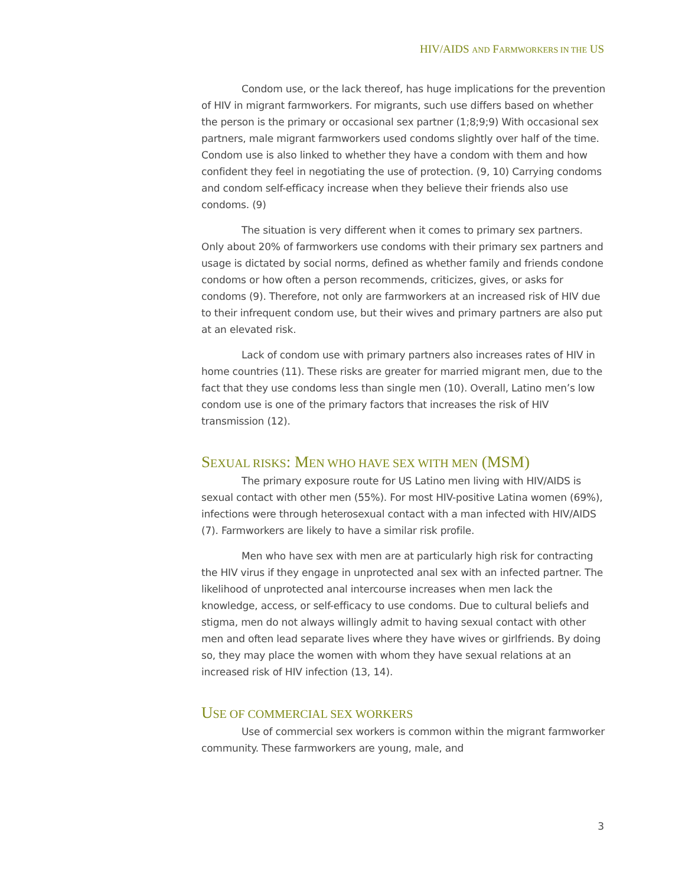HIV/AIDS AND FARMWORKERS IN THE US
Condom use, or the lack thereof, has huge implications for the prevention of HIV in migrant farmworkers. For migrants, such use differs based on whether the person is the primary or occasional sex partner (1;8;9;9) With occasional sex partners, male migrant farmworkers used condoms slightly over half of the time. Condom use is also linked to whether they have a condom with them and how confident they feel in negotiating the use of protection. (9, 10) Carrying condoms and condom self-efficacy increase when they believe their friends also use condoms. (9)
The situation is very different when it comes to primary sex partners. Only about 20% of farmworkers use condoms with their primary sex partners and usage is dictated by social norms, defined as whether family and friends condone condoms or how often a person recommends, criticizes, gives, or asks for condoms (9). Therefore, not only are farmworkers at an increased risk of HIV due to their infrequent condom use, but their wives and primary partners are also put at an elevated risk.
Lack of condom use with primary partners also increases rates of HIV in home countries (11). These risks are greater for married migrant men, due to the fact that they use condoms less than single men (10). Overall, Latino men’s low condom use is one of the primary factors that increases the risk of HIV transmission (12).
SEXUAL RISKS: MEN WHO HAVE SEX WITH MEN (MSM)
The primary exposure route for US Latino men living with HIV/AIDS is sexual contact with other men (55%). For most HIV-positive Latina women (69%), infections were through heterosexual contact with a man infected with HIV/AIDS (7). Farmworkers are likely to have a similar risk profile.
Men who have sex with men are at particularly high risk for contracting the HIV virus if they engage in unprotected anal sex with an infected partner. The likelihood of unprotected anal intercourse increases when men lack the knowledge, access, or self-efficacy to use condoms. Due to cultural beliefs and stigma, men do not always willingly admit to having sexual contact with other men and often lead separate lives where they have wives or girlfriends. By doing so, they may place the women with whom they have sexual relations at an increased risk of HIV infection (13, 14).
USE OF COMMERCIAL SEX WORKERS
Use of commercial sex workers is common within the migrant farmworker community. These farmworkers are young, male, and
3